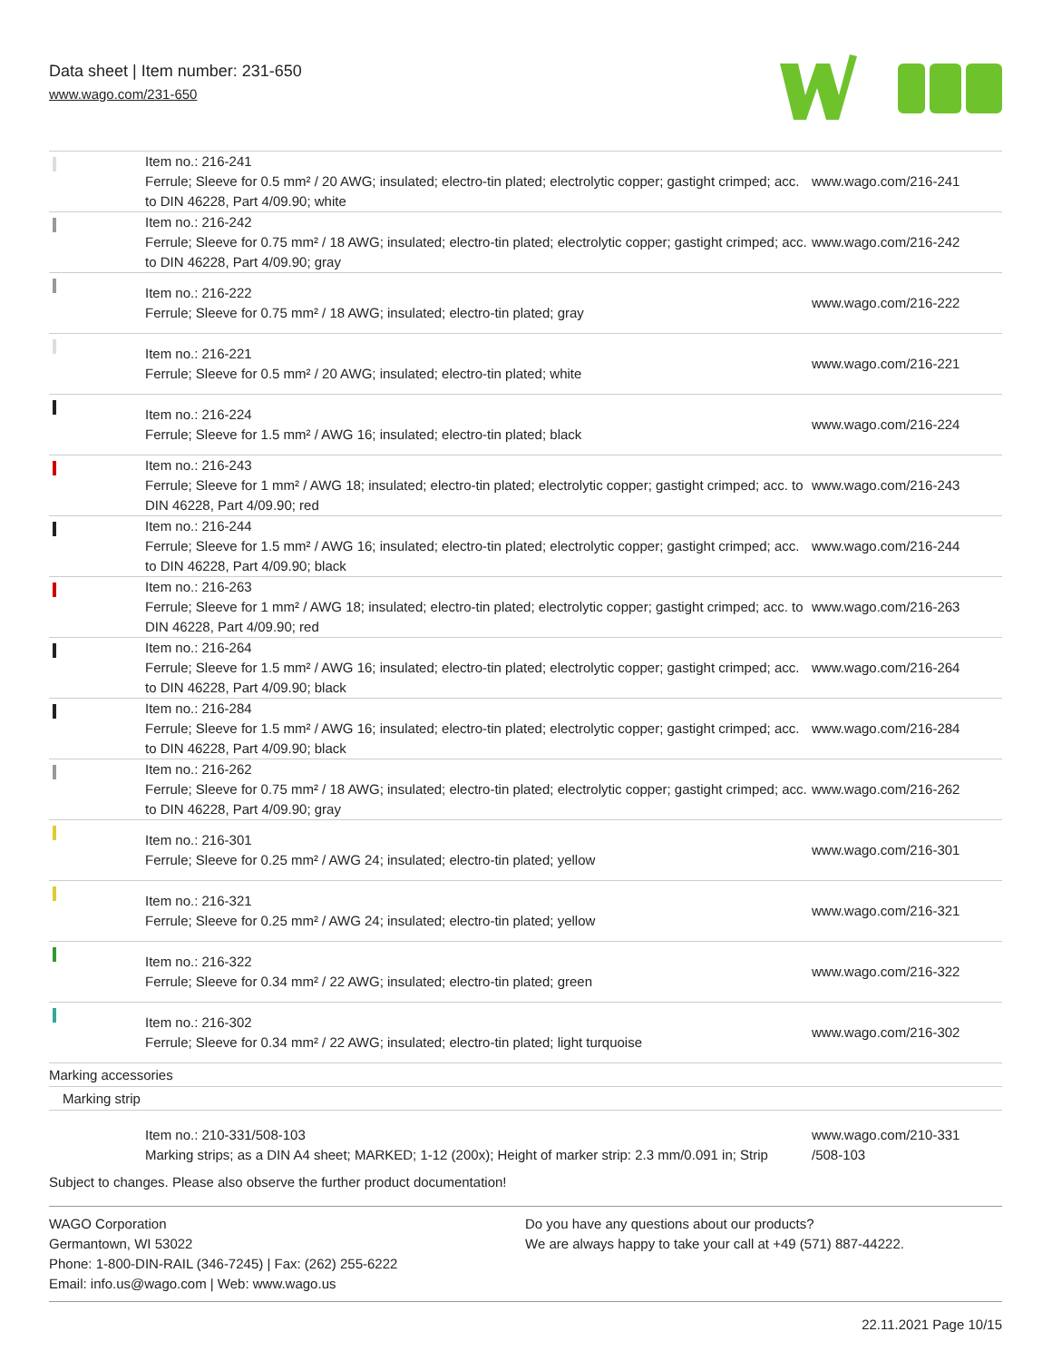Data sheet | Item number: 231-650
www.wago.com/231-650
| | Item no.: 216-241 Ferrule; Sleeve for 0.5 mm² / 20 AWG; insulated; electro-tin plated; electrolytic copper; gastight crimped; acc. to DIN 46228, Part 4/09.90; white | www.wago.com/216-241 |
| | Item no.: 216-242 Ferrule; Sleeve for 0.75 mm² / 18 AWG; insulated; electro-tin plated; electrolytic copper; gastight crimped; acc. to DIN 46228, Part 4/09.90; gray | www.wago.com/216-242 |
| | Item no.: 216-222 Ferrule; Sleeve for 0.75 mm² / 18 AWG; insulated; electro-tin plated; gray | www.wago.com/216-222 |
| | Item no.: 216-221 Ferrule; Sleeve for 0.5 mm² / 20 AWG; insulated; electro-tin plated; white | www.wago.com/216-221 |
| | Item no.: 216-224 Ferrule; Sleeve for 1.5 mm² / AWG 16; insulated; electro-tin plated; black | www.wago.com/216-224 |
| | Item no.: 216-243 Ferrule; Sleeve for 1 mm² / AWG 18; insulated; electro-tin plated; electrolytic copper; gastight crimped; acc. to DIN 46228, Part 4/09.90; red | www.wago.com/216-243 |
| | Item no.: 216-244 Ferrule; Sleeve for 1.5 mm² / AWG 16; insulated; electro-tin plated; electrolytic copper; gastight crimped; acc. to DIN 46228, Part 4/09.90; black | www.wago.com/216-244 |
| | Item no.: 216-263 Ferrule; Sleeve for 1 mm² / AWG 18; insulated; electro-tin plated; electrolytic copper; gastight crimped; acc. to DIN 46228, Part 4/09.90; red | www.wago.com/216-263 |
| | Item no.: 216-264 Ferrule; Sleeve for 1.5 mm² / AWG 16; insulated; electro-tin plated; electrolytic copper; gastight crimped; acc. to DIN 46228, Part 4/09.90; black | www.wago.com/216-264 |
| | Item no.: 216-284 Ferrule; Sleeve for 1.5 mm² / AWG 16; insulated; electro-tin plated; electrolytic copper; gastight crimped; acc. to DIN 46228, Part 4/09.90; black | www.wago.com/216-284 |
| | Item no.: 216-262 Ferrule; Sleeve for 0.75 mm² / 18 AWG; insulated; electro-tin plated; electrolytic copper; gastight crimped; acc. to DIN 46228, Part 4/09.90; gray | www.wago.com/216-262 |
| | Item no.: 216-301 Ferrule; Sleeve for 0.25 mm² / AWG 24; insulated; electro-tin plated; yellow | www.wago.com/216-301 |
| | Item no.: 216-321 Ferrule; Sleeve for 0.25 mm² / AWG 24; insulated; electro-tin plated; yellow | www.wago.com/216-321 |
| | Item no.: 216-322 Ferrule; Sleeve for 0.34 mm² / 22 AWG; insulated; electro-tin plated; green | www.wago.com/216-322 |
| | Item no.: 216-302 Ferrule; Sleeve for 0.34 mm² / 22 AWG; insulated; electro-tin plated; light turquoise | www.wago.com/216-302 |
| Marking accessories | | |
| Marking strip | | |
| | Item no.: 210-331/508-103 Marking strips; as a DIN A4 sheet; MARKED; 1-12 (200x); Height of marker strip: 2.3 mm/0.091 in; Strip | www.wago.com/210-331 /508-103 |
Subject to changes. Please also observe the further product documentation!
WAGO Corporation
Germantown, WI 53022
Phone: 1-800-DIN-RAIL (346-7245) | Fax: (262) 255-6222
Email: info.us@wago.com | Web: www.wago.us
Do you have any questions about our products?
We are always happy to take your call at +49 (571) 887-44222.
22.11.2021 Page 10/15